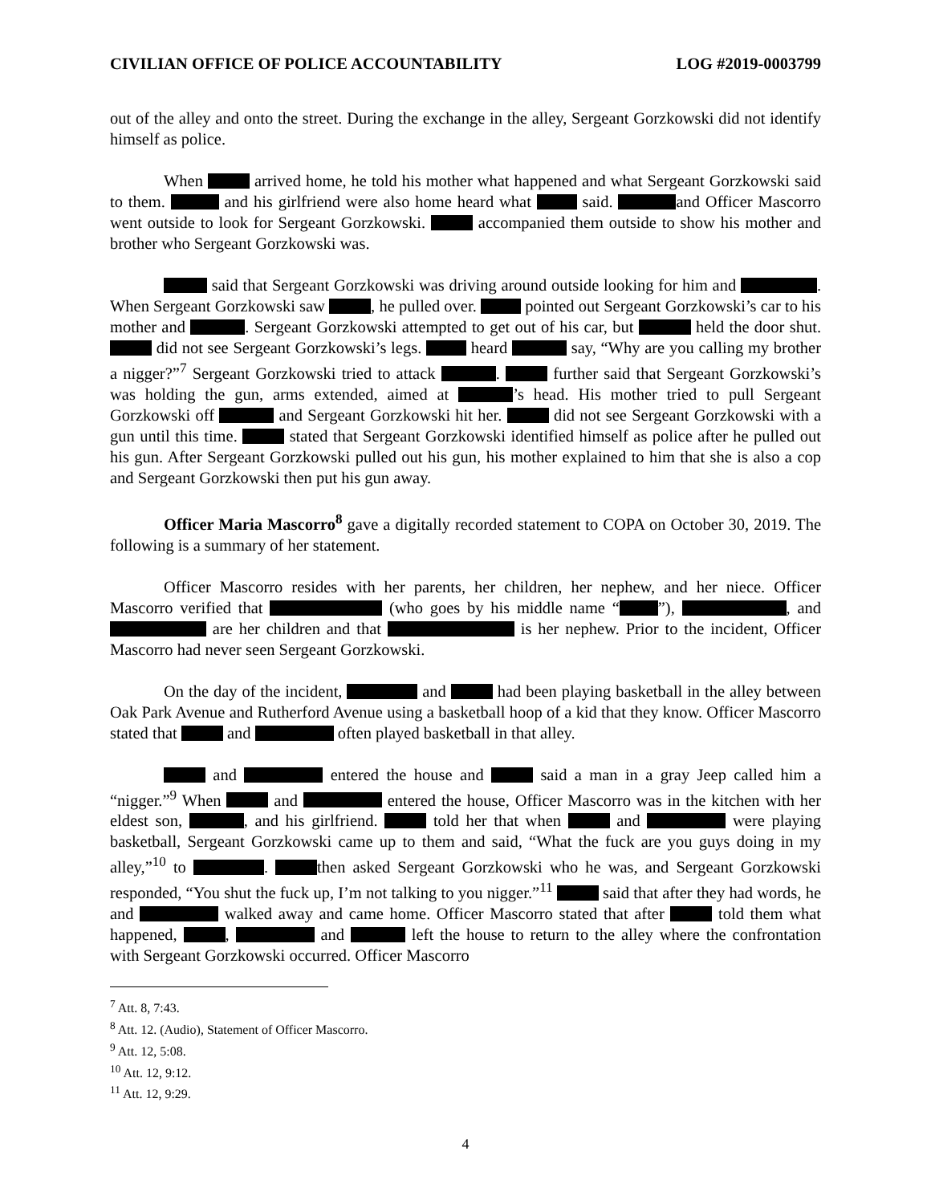CIVILIAN OFFICE OF POLICE ACCOUNTABILITY LOG #2019-0003799
out of the alley and onto the street. During the exchange in the alley, Sergeant Gorzkowski did not identify himself as police.
When arrived home, he told his mother what happened and what Sergeant Gorzkowski said to them. and his girlfriend were also home heard what said. and Officer Mascorro went outside to look for Sergeant Gorzkowski. accompanied them outside to show his mother and brother who Sergeant Gorzkowski was.
said that Sergeant Gorzkowski was driving around outside looking for him and . When Sergeant Gorzkowski saw , he pulled over. pointed out Sergeant Gorzkowski’s car to his mother and . Sergeant Gorzkowski attempted to get out of his car, but held the door shut. did not see Sergeant Gorzkowski’s legs. heard say, “Why are you calling my brother a nigger?”<sup>7</sup> Sergeant Gorzkowski tried to attack . further said that Sergeant Gorzkowski’s was holding the gun, arms extended, aimed at ’s head. His mother tried to pull Sergeant Gorzkowski off and Sergeant Gorzkowski hit her. did not see Sergeant Gorzkowski with a gun until this time. stated that Sergeant Gorzkowski identified himself as police after he pulled out his gun. After Sergeant Gorzkowski pulled out his gun, his mother explained to him that she is also a cop and Sergeant Gorzkowski then put his gun away.
Officer Maria Mascorro<sup>8</sup> gave a digitally recorded statement to COPA on October 30, 2019. The following is a summary of her statement.
Officer Mascorro resides with her parents, her children, her nephew, and her niece. Officer Mascorro verified that (who goes by his middle name “ ”), , and are her children and that is her nephew. Prior to the incident, Officer Mascorro had never seen Sergeant Gorzkowski.
On the day of the incident, and had been playing basketball in the alley between Oak Park Avenue and Rutherford Avenue using a basketball hoop of a kid that they know. Officer Mascorro stated that and often played basketball in that alley.
and entered the house and said a man in a gray Jeep called him a “nigger.”<sup>9</sup> When and entered the house, Officer Mascorro was in the kitchen with her eldest son, , and his girlfriend. told her that when and were playing basketball, Sergeant Gorzkowski came up to them and said, “What the fuck are you guys doing in my alley,”<sup>10</sup> to . then asked Sergeant Gorzkowski who he was, and Sergeant Gorzkowski responded, “You shut the fuck up, I’m not talking to you nigger.”<sup>11</sup> said that after they had words, he and walked away and came home. Officer Mascorro stated that after told them what happened, , and left the house to return to the alley where the confrontation with Sergeant Gorzkowski occurred. Officer Mascorro
<sup>7</sup> Att. 8, 7:43.
<sup>8</sup> Att. 12. (Audio), Statement of Officer Mascorro.
<sup>9</sup> Att. 12, 5:08.
<sup>10</sup> Att. 12, 9:12.
<sup>11</sup> Att. 12, 9:29.
4